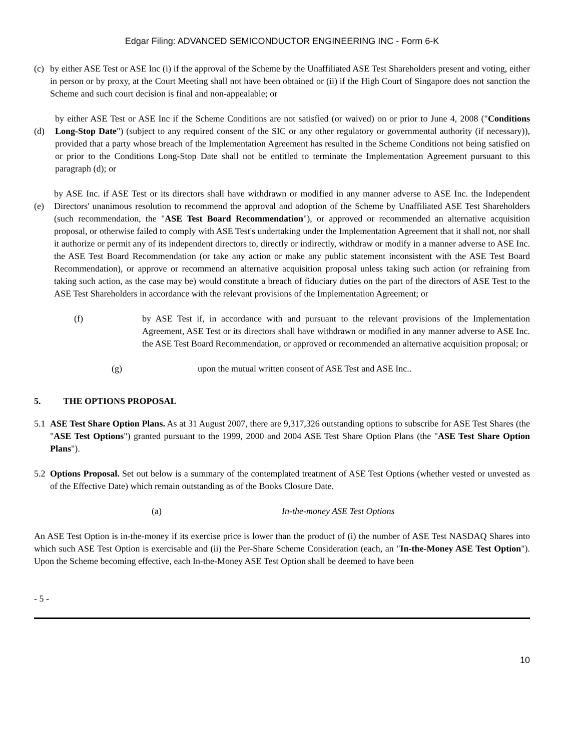Edgar Filing: ADVANCED SEMICONDUCTOR ENGINEERING INC - Form 6-K
(c) by either ASE Test or ASE Inc (i) if the approval of the Scheme by the Unaffiliated ASE Test Shareholders present and voting, either in person or by proxy, at the Court Meeting shall not have been obtained or (ii) if the High Court of Singapore does not sanction the Scheme and such court decision is final and non-appealable; or
(d) by either ASE Test or ASE Inc if the Scheme Conditions are not satisfied (or waived) on or prior to June 4, 2008 ("Conditions Long-Stop Date") (subject to any required consent of the SIC or any other regulatory or governmental authority (if necessary)), provided that a party whose breach of the Implementation Agreement has resulted in the Scheme Conditions not being satisfied on or prior to the Conditions Long-Stop Date shall not be entitled to terminate the Implementation Agreement pursuant to this paragraph (d); or
(e) by ASE Inc. if ASE Test or its directors shall have withdrawn or modified in any manner adverse to ASE Inc. the Independent Directors' unanimous resolution to recommend the approval and adoption of the Scheme by Unaffiliated ASE Test Shareholders (such recommendation, the "ASE Test Board Recommendation"), or approved or recommended an alternative acquisition proposal, or otherwise failed to comply with ASE Test's undertaking under the Implementation Agreement that it shall not, nor shall it authorize or permit any of its independent directors to, directly or indirectly, withdraw or modify in a manner adverse to ASE Inc. the ASE Test Board Recommendation (or take any action or make any public statement inconsistent with the ASE Test Board Recommendation), or approve or recommend an alternative acquisition proposal unless taking such action (or refraining from taking such action, as the case may be) would constitute a breach of fiduciary duties on the part of the directors of ASE Test to the ASE Test Shareholders in accordance with the relevant provisions of the Implementation Agreement; or
(f) by ASE Test if, in accordance with and pursuant to the relevant provisions of the Implementation Agreement, ASE Test or its directors shall have withdrawn or modified in any manner adverse to ASE Inc. the ASE Test Board Recommendation, or approved or recommended an alternative acquisition proposal; or
(g) upon the mutual written consent of ASE Test and ASE Inc..
5. THE OPTIONS PROPOSAL
5.1 ASE Test Share Option Plans. As at 31 August 2007, there are 9,317,326 outstanding options to subscribe for ASE Test Shares (the "ASE Test Options") granted pursuant to the 1999, 2000 and 2004 ASE Test Share Option Plans (the "ASE Test Share Option Plans").
5.2 Options Proposal. Set out below is a summary of the contemplated treatment of ASE Test Options (whether vested or unvested as of the Effective Date) which remain outstanding as of the Books Closure Date.
(a) In-the-money ASE Test Options
An ASE Test Option is in-the-money if its exercise price is lower than the product of (i) the number of ASE Test NASDAQ Shares into which such ASE Test Option is exercisable and (ii) the Per-Share Scheme Consideration (each, an "In-the-Money ASE Test Option"). Upon the Scheme becoming effective, each In-the-Money ASE Test Option shall be deemed to have been
- 5 -
10